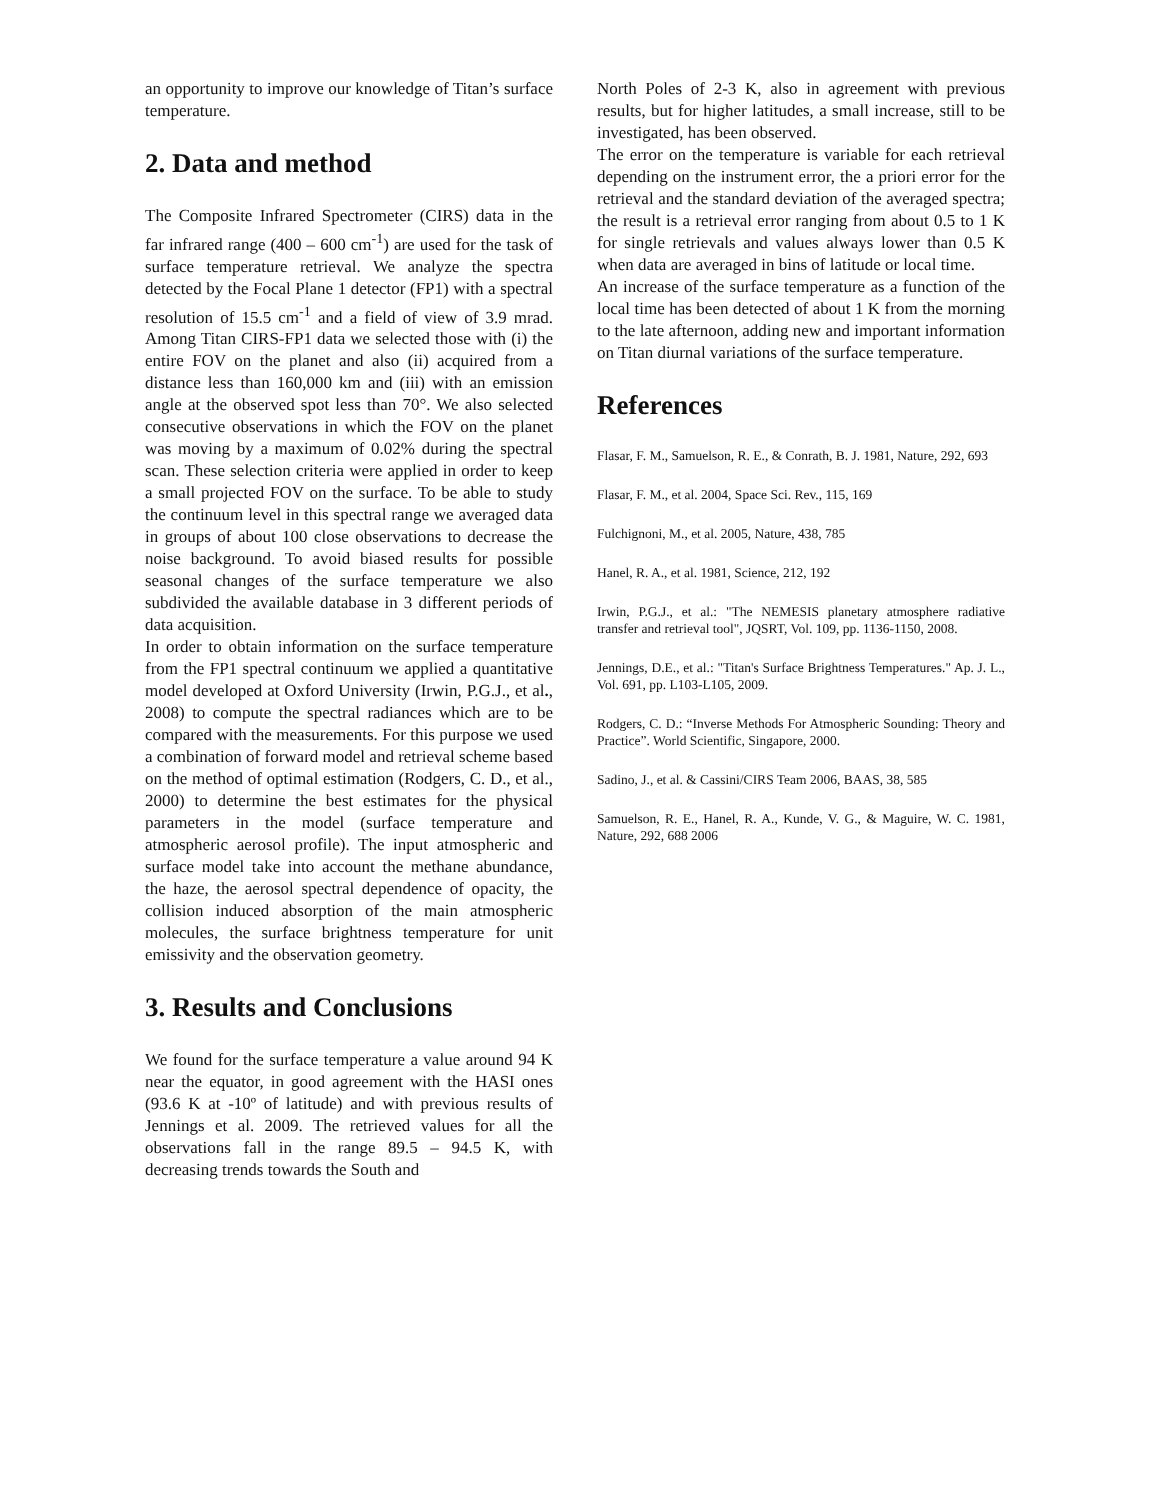an opportunity to improve our knowledge of Titan’s surface temperature.
2. Data and method
The Composite Infrared Spectrometer (CIRS) data in the far infrared range (400 – 600 cm<sup>-1</sup>) are used for the task of surface temperature retrieval. We analyze the spectra detected by the Focal Plane 1 detector (FP1) with a spectral resolution of 15.5 cm<sup>-1</sup> and a field of view of 3.9 mrad. Among Titan CIRS-FP1 data we selected those with (i) the entire FOV on the planet and also (ii) acquired from a distance less than 160,000 km and (iii) with an emission angle at the observed spot less than 70°. We also selected consecutive observations in which the FOV on the planet was moving by a maximum of 0.02% during the spectral scan. These selection criteria were applied in order to keep a small projected FOV on the surface. To be able to study the continuum level in this spectral range we averaged data in groups of about 100 close observations to decrease the noise background. To avoid biased results for possible seasonal changes of the surface temperature we also subdivided the available database in 3 different periods of data acquisition.
In order to obtain information on the surface temperature from the FP1 spectral continuum we applied a quantitative model developed at Oxford University (Irwin, P.G.J., et al., 2008) to compute the spectral radiances which are to be compared with the measurements. For this purpose we used a combination of forward model and retrieval scheme based on the method of optimal estimation (Rodgers, C. D., et al., 2000) to determine the best estimates for the physical parameters in the model (surface temperature and atmospheric aerosol profile). The input atmospheric and surface model take into account the methane abundance, the haze, the aerosol spectral dependence of opacity, the collision induced absorption of the main atmospheric molecules, the surface brightness temperature for unit emissivity and the observation geometry.
3. Results and Conclusions
We found for the surface temperature a value around 94 K near the equator, in good agreement with the HASI ones (93.6 K at -10º of latitude) and with previous results of Jennings et al. 2009. The retrieved values for all the observations fall in the range 89.5 – 94.5 K, with decreasing trends towards the South and
North Poles of 2-3 K, also in agreement with previous results, but for higher latitudes, a small increase, still to be investigated, has been observed.
The error on the temperature is variable for each retrieval depending on the instrument error, the a priori error for the retrieval and the standard deviation of the averaged spectra; the result is a retrieval error ranging from about 0.5 to 1 K for single retrievals and values always lower than 0.5 K when data are averaged in bins of latitude or local time.
An increase of the surface temperature as a function of the local time has been detected of about 1 K from the morning to the late afternoon, adding new and important information on Titan diurnal variations of the surface temperature.
References
Flasar, F. M., Samuelson, R. E., & Conrath, B. J. 1981, Nature, 292, 693
Flasar, F. M., et al. 2004, Space Sci. Rev., 115, 169
Fulchignoni, M., et al. 2005, Nature, 438, 785
Hanel, R. A., et al. 1981, Science, 212, 192
Irwin, P.G.J., et al.: "The NEMESIS planetary atmosphere radiative transfer and retrieval tool", JQSRT, Vol. 109, pp. 1136-1150, 2008.
Jennings, D.E., et al.: "Titan's Surface Brightness Temperatures." Ap. J. L., Vol. 691, pp. L103-L105, 2009.
Rodgers, C. D.: “Inverse Methods For Atmospheric Sounding: Theory and Practice”. World Scientific, Singapore, 2000.
Sadino, J., et al. & Cassini/CIRS Team 2006, BAAS, 38, 585
Samuelson, R. E., Hanel, R. A., Kunde, V. G., & Maguire, W. C. 1981, Nature, 292, 688 2006